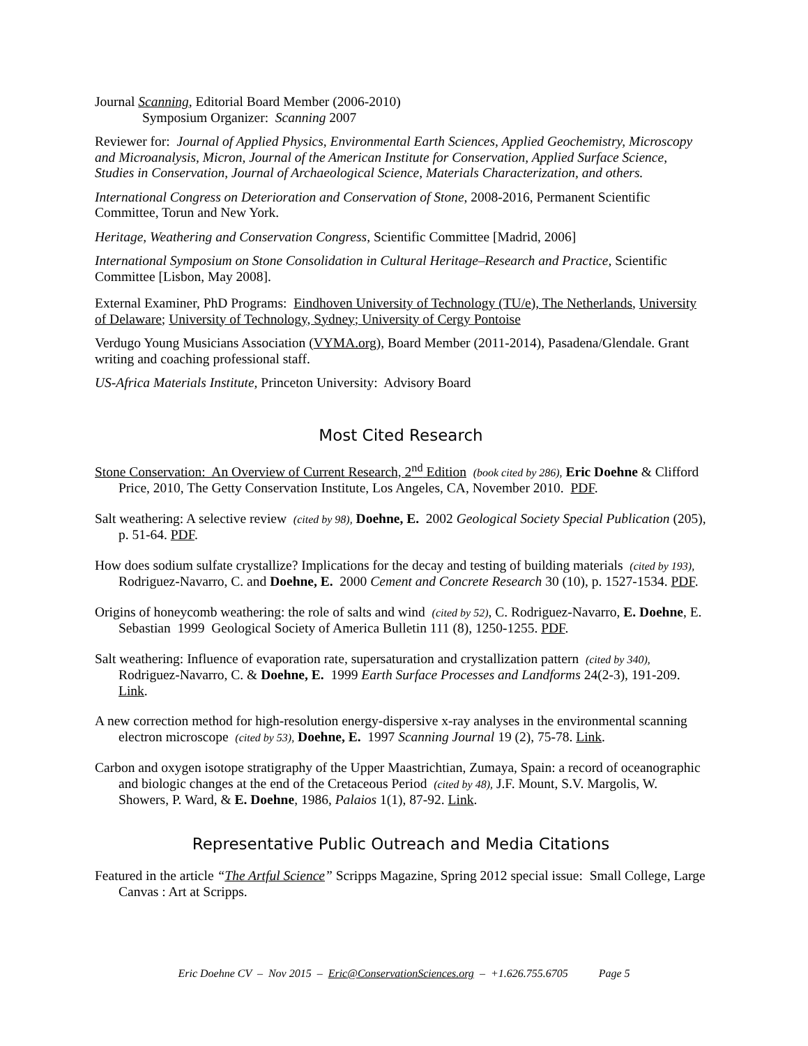Journal Scanning, Editorial Board Member (2006-2010)
Symposium Organizer: Scanning 2007
Reviewer for: Journal of Applied Physics, Environmental Earth Sciences, Applied Geochemistry, Microscopy and Microanalysis, Micron, Journal of the American Institute for Conservation, Applied Surface Science, Studies in Conservation, Journal of Archaeological Science, Materials Characterization, and others.
International Congress on Deterioration and Conservation of Stone, 2008-2016, Permanent Scientific Committee, Torun and New York.
Heritage, Weathering and Conservation Congress, Scientific Committee [Madrid, 2006]
International Symposium on Stone Consolidation in Cultural Heritage–Research and Practice, Scientific Committee [Lisbon, May 2008].
External Examiner, PhD Programs: Eindhoven University of Technology (TU/e), The Netherlands, University of Delaware; University of Technology, Sydney; University of Cergy Pontoise
Verdugo Young Musicians Association (VYMA.org), Board Member (2011-2014), Pasadena/Glendale. Grant writing and coaching professional staff.
US-Africa Materials Institute, Princeton University: Advisory Board
Most Cited Research
Stone Conservation: An Overview of Current Research, 2<sup>nd</sup> Edition (book cited by 286), Eric Doehne & Clifford Price, 2010, The Getty Conservation Institute, Los Angeles, CA, November 2010. PDF.
Salt weathering: A selective review (cited by 98), Doehne, E. 2002 Geological Society Special Publication (205), p. 51-64. PDF.
How does sodium sulfate crystallize? Implications for the decay and testing of building materials (cited by 193), Rodriguez-Navarro, C. and Doehne, E. 2000 Cement and Concrete Research 30 (10), p. 1527-1534. PDF.
Origins of honeycomb weathering: the role of salts and wind (cited by 52), C. Rodriguez-Navarro, E. Doehne, E. Sebastian 1999 Geological Society of America Bulletin 111 (8), 1250-1255. PDF.
Salt weathering: Influence of evaporation rate, supersaturation and crystallization pattern (cited by 340), Rodriguez-Navarro, C. & Doehne, E. 1999 Earth Surface Processes and Landforms 24(2-3), 191-209. Link.
A new correction method for high-resolution energy-dispersive x-ray analyses in the environmental scanning electron microscope (cited by 53), Doehne, E. 1997 Scanning Journal 19 (2), 75-78. Link.
Carbon and oxygen isotope stratigraphy of the Upper Maastrichtian, Zumaya, Spain: a record of oceanographic and biologic changes at the end of the Cretaceous Period (cited by 48), J.F. Mount, S.V. Margolis, W. Showers, P. Ward, & E. Doehne, 1986, Palaios 1(1), 87-92. Link.
Representative Public Outreach and Media Citations
Featured in the article “The Artful Science” Scripps Magazine, Spring 2012 special issue: Small College, Large Canvas : Art at Scripps.
Eric Doehne CV – Nov 2015 – Eric@ConservationSciences.org – +1.626.755.6705 Page 5